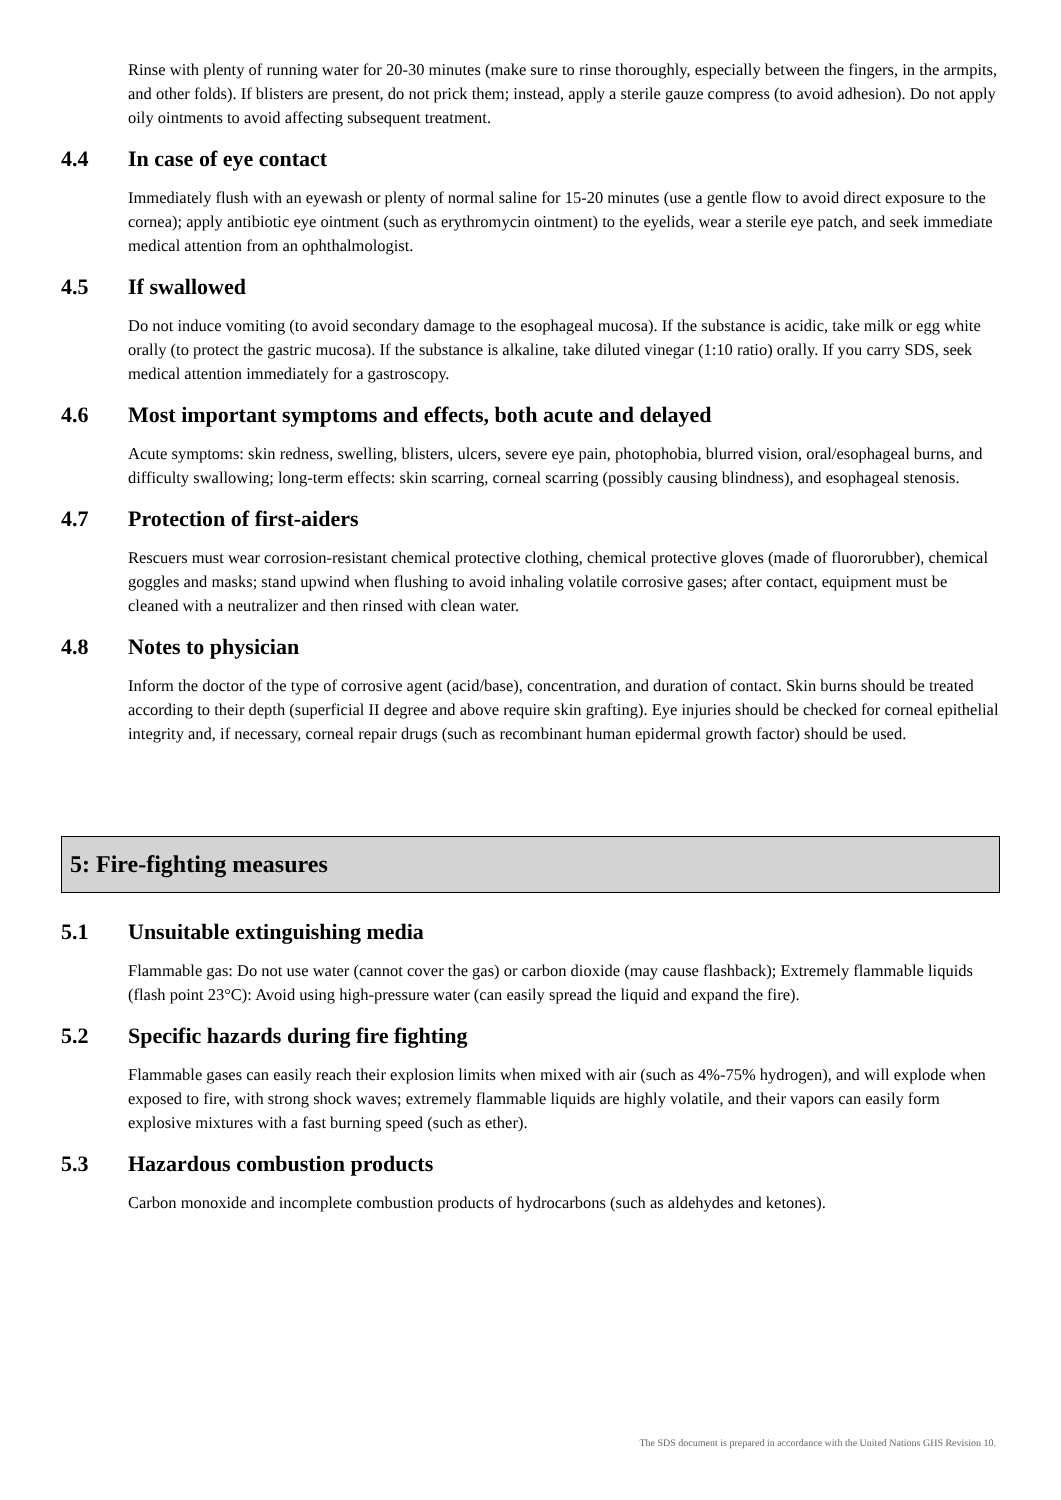Rinse with plenty of running water for 20-30 minutes (make sure to rinse thoroughly, especially between the fingers, in the armpits, and other folds). If blisters are present, do not prick them; instead, apply a sterile gauze compress (to avoid adhesion). Do not apply oily ointments to avoid affecting subsequent treatment.
4.4 In case of eye contact
Immediately flush with an eyewash or plenty of normal saline for 15-20 minutes (use a gentle flow to avoid direct exposure to the cornea); apply antibiotic eye ointment (such as erythromycin ointment) to the eyelids, wear a sterile eye patch, and seek immediate medical attention from an ophthalmologist.
4.5 If swallowed
Do not induce vomiting (to avoid secondary damage to the esophageal mucosa). If the substance is acidic, take milk or egg white orally (to protect the gastric mucosa). If the substance is alkaline, take diluted vinegar (1:10 ratio) orally. If you carry SDS, seek medical attention immediately for a gastroscopy.
4.6 Most important symptoms and effects, both acute and delayed
Acute symptoms: skin redness, swelling, blisters, ulcers, severe eye pain, photophobia, blurred vision, oral/esophageal burns, and difficulty swallowing; long-term effects: skin scarring, corneal scarring (possibly causing blindness), and esophageal stenosis.
4.7 Protection of first-aiders
Rescuers must wear corrosion-resistant chemical protective clothing, chemical protective gloves (made of fluororubber), chemical goggles and masks; stand upwind when flushing to avoid inhaling volatile corrosive gases; after contact, equipment must be cleaned with a neutralizer and then rinsed with clean water.
4.8 Notes to physician
Inform the doctor of the type of corrosive agent (acid/base), concentration, and duration of contact. Skin burns should be treated according to their depth (superficial II degree and above require skin grafting). Eye injuries should be checked for corneal epithelial integrity and, if necessary, corneal repair drugs (such as recombinant human epidermal growth factor) should be used.
5: Fire-fighting measures
5.1 Unsuitable extinguishing media
Flammable gas: Do not use water (cannot cover the gas) or carbon dioxide (may cause flashback); Extremely flammable liquids (flash point 23°C): Avoid using high-pressure water (can easily spread the liquid and expand the fire).
5.2 Specific hazards during fire fighting
Flammable gases can easily reach their explosion limits when mixed with air (such as 4%-75% hydrogen), and will explode when exposed to fire, with strong shock waves; extremely flammable liquids are highly volatile, and their vapors can easily form explosive mixtures with a fast burning speed (such as ether).
5.3 Hazardous combustion products
Carbon monoxide and incomplete combustion products of hydrocarbons (such as aldehydes and ketones).
The SDS document is prepared in accordance with the United Nations GHS Revision 10.